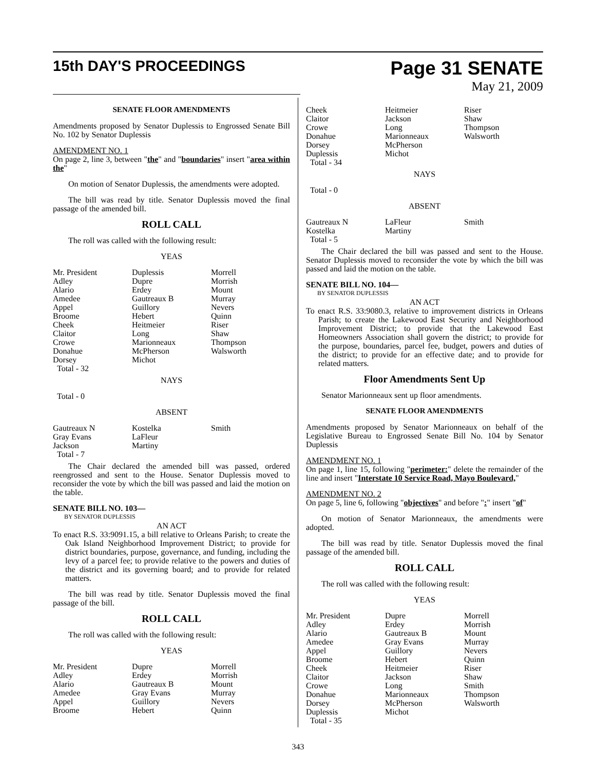15th DAY'S PROCEEDINGS
Page 31 SENATE
May 21, 2009
SENATE FLOOR AMENDMENTS
Amendments proposed by Senator Duplessis to Engrossed Senate Bill No. 102 by Senator Duplessis
AMENDMENT NO. 1
On page 2, line 3, between "the" and "boundaries" insert "area within the"
On motion of Senator Duplessis, the amendments were adopted.
The bill was read by title. Senator Duplessis moved the final passage of the amended bill.
ROLL CALL
The roll was called with the following result:
YEAS
| Mr. President Adley Alario Amedee Appel Broome Cheek Claitor Crowe Donahue Dorsey Total - 32 | Duplessis Dupre Erdey Gautreaux B Guillory Hebert Heitmeier Long Marionneaux McPherson Michot | Morrell Morrish Mount Murray Nevers Quinn Riser Shaw Thompson Walsworth |
NAYS
Total - 0
ABSENT
| Gautreaux N Gray Evans Jackson Total - 7 | Kostelka LaFleur Martiny | Smith |
The Chair declared the amended bill was passed, ordered reengrossed and sent to the House. Senator Duplessis moved to reconsider the vote by which the bill was passed and laid the motion on the table.
SENATE BILL NO. 103—
BY SENATOR DUPLESSIS
AN ACT
To enact R.S. 33:9091.15, a bill relative to Orleans Parish; to create the Oak Island Neighborhood Improvement District; to provide for district boundaries, purpose, governance, and funding, including the levy of a parcel fee; to provide relative to the powers and duties of the district and its governing board; and to provide for related matters.
The bill was read by title. Senator Duplessis moved the final passage of the bill.
ROLL CALL
The roll was called with the following result:
YEAS
| Mr. President Adley Alario Amedee Appel Broome | Dupre Erdey Gautreaux B Gray Evans Guillory Hebert | Morrell Morrish Mount Murray Nevers Quinn |
| Cheek Claitor Crowe Donahue Dorsey Duplessis Total - 34 | Heitmeier Jackson Long Marionneaux McPherson Michot | Riser Shaw Thompson Walsworth |
NAYS
Total - 0
ABSENT
| Gautreaux N Kostelka Total - 5 | LaFleur Martiny | Smith |
The Chair declared the bill was passed and sent to the House. Senator Duplessis moved to reconsider the vote by which the bill was passed and laid the motion on the table.
SENATE BILL NO. 104—
BY SENATOR DUPLESSIS
AN ACT
To enact R.S. 33:9080.3, relative to improvement districts in Orleans Parish; to create the Lakewood East Security and Neighborhood Improvement District; to provide that the Lakewood East Homeowners Association shall govern the district; to provide for the purpose, boundaries, parcel fee, budget, powers and duties of the district; to provide for an effective date; and to provide for related matters.
Floor Amendments Sent Up
Senator Marionneaux sent up floor amendments.
SENATE FLOOR AMENDMENTS
Amendments proposed by Senator Marionneaux on behalf of the Legislative Bureau to Engrossed Senate Bill No. 104 by Senator Duplessis
AMENDMENT NO. 1
On page 1, line 15, following "perimeter:" delete the remainder of the line and insert "Interstate 10 Service Road, Mayo Boulevard,"
AMENDMENT NO. 2
On page 5, line 6, following "objectives" and before ":" insert "of"
On motion of Senator Marionneaux, the amendments were adopted.
The bill was read by title. Senator Duplessis moved the final passage of the amended bill.
ROLL CALL
The roll was called with the following result:
YEAS
| Mr. President Adley Alario Amedee Appel Broome Cheek Claitor Crowe Donahue Dorsey Duplessis Total - 35 | Dupre Erdey Gautreaux B Gray Evans Guillory Hebert Heitmeier Jackson Long Marionneaux McPherson Michot | Morrell Morrish Mount Murray Nevers Quinn Riser Shaw Smith Thompson Walsworth |
343